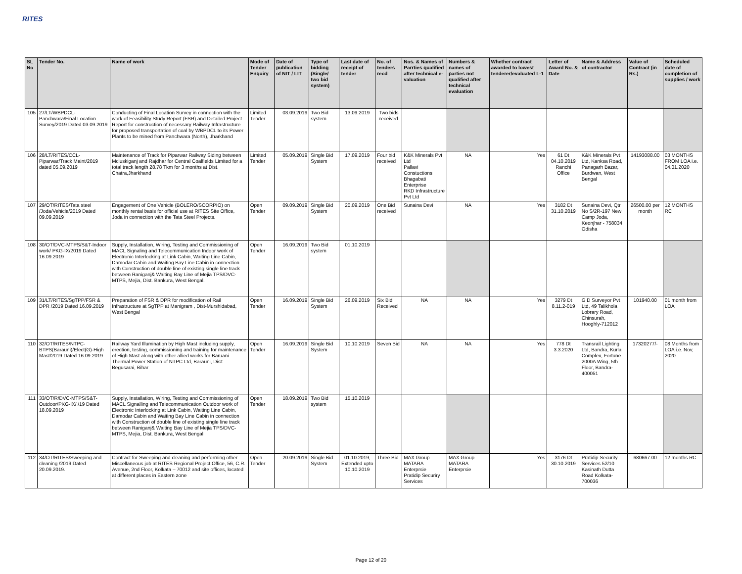RITES
| SL No | Tender No. | Name of work | Mode of Tender Enquiry | Date of publication of NIT / LIT | Type of bidding (Single/ two bid system) | Last date of receipt of tender | No. of tenders recd | Nos. & Names of Parrties qualified after technical e-valuation | Numbers & names of parties not qualified after technical evaluation | Whether contract awarded to lowest tenderer/evaluated L-1 | Letter of Award No. & Date | Name & Address of contractor | Value of Contract (in Rs.) | Scheduled date of completion of supplies / work |
| --- | --- | --- | --- | --- | --- | --- | --- | --- | --- | --- | --- | --- | --- | --- |
| 105 | 27/LT/WBPDCL-Panchwara/Final Location Survey/2019 Dated 03.09.2019 | Conducting of Final Location Survey in connection with the work of Feasibility Study Report (FSR) and Detailed Project Report for construction of necessary Railway Infrastructure for proposed transportation of coal by WBPDCL to its Power Plants to be mined from Panchwara (North), Jharkhand | Limited Tender | 03.09.2019 | Two Bid system | 13.09.2019 | Two bids received | | | | | | | |
| 106 | 28/LT/RITES/CCL-Piparwar/Track Maint/2019 dated 05.09.2019 | Maintenance of Track for Piparwar Railway Siding between Mcluskiganj and Rajdhar for Central Coalfields Limited for a total track length 28.78 Tkm for 3 months at Dist. Chatra,Jharkhand | Limited Tender | 05.09.2019 | Single Bid System | 17.09.2019 | Four bid received | K&K Minerals Pvt Ltd Pallavi Constuctions Bhagabati Enterprise RKD Infrastructure Pvt Ltd | NA | Yes | 61 Dt 04.10.2019 Ranchi Office | K&K Minerals Pvt Ltd, Kanksa Road, Panagarh Bazar, Burdwan, West Bengal | 14193088.00 | 03 MONTHS FROM LOA i.e. 04.01.2020 |
| 107 | 29/OT/RITES/Tata steel /Joda/Vehicle/2019 Dated 09.09.2019 | Engagement of One Vehicle (BOLERO/SCORPIO) on monthly rental basis for official use at RITES Site Office, Joda in connection with the Tata Steel Projects. | Open Tender | 09.09.2019 | Single Bid System | 20.09.2019 | One Bid received | Sunaina Devi | NA | Yes | 3182 Dt 31.10.2019 | Sunaina Devi, Qtr No S/2R-197 New Camp Joda, Keonjhar - 758034 Odisha | 26500.00 per month | 12 MONTHS RC |
| 108 | 30/OT/DVC-MTPS/S&T-Indoor work/ PKG-IX/2019 Dated 16.09.2019 | Supply, Installation, Wiring, Testing and Commissioning of MACL Signaling and Telecommunication Indoor work of Electronic Interlocking at Link Cabin, Waiting Line Cabin, Damodar Cabin and Waiting Bay Line Cabin in connection with Construction of double line of existing single line track between Raniganj& Waiting Bay Line of Mejia TPS/DVC-MTPS, Mejia, Dist. Bankura, West Bengal. | Open Tender | 16.09.2019 | Two Bid system | 01.10.2019 | | | | | | | | |
| 109 | 31/LT/RITES/SgTPP/FSR & DPR /2019 Dated 16.09.2019 | Preparation of FSR & DPR for modification of Rail Infrastructure at SgTPP at Manigram , Dist-Murshidabad, West Bengal | Open Tender | 16.09.2019 | Single Bid System | 26.09.2019 | Six Bid Received | NA | NA | Yes | 3279 Dt 8.11.2-019 | G D Surveyor Pvt Ltd, 49 Talikhola Lobrary Road, Chinsurah, Hooghly-712012 | 101940.00 | 01 month from LOA |
| 110 | 32/OT/RITES/NTPC-BTPS(Barauni)/Elect(G)-High Mast/2019 Dated 16.09.2019 | Railway Yard Illumination by High Mast including supply, erection, testing, commissioning and training for maintenance of High Mast along with other allied works for Baruani Thermal Power Station of NTPC Ltd, Barauni, Dist: Begusarai, Bihar | Open Tender | 16.09.2019 | Single Bid System | 10.10.2019 | Seven Bid | NA | NA | Yes | 778 Dt 3.3.2020 | Transrail Lighting Ltd, Bandra, Kurla Complex, Fortune 2000A Wing, 5th Floor, Bandra-400051 | 17320277/- | 08 Months from LOA i.e. Nov, 2020 |
| 111 | 33/OT/R/DVC-MTPS/S&T-Outdoor/PKG-IX/ /19 Dated 18.09.2019 | Supply, Installation, Wiring, Testing and Commissioning of MACL Signalling and Telecommunication Outdoor work of Electronic Interlocking at Link Cabin, Waiting Line Cabin, Damodar Cabin and Waiting Bay Line Cabin in connection with Construction of double line of existing single line track between Raniganj& Waiting Bay Line of Mejia TPS/DVC-MTPS, Mejia, Dist. Bankura, West Bengal | Open Tender | 18.09.2019 | Two Bid system | 15.10.2019 | | | | | | | | |
| 112 | 34/OT/RITES/Sweeping and cleaning /2019 Dated 20.09.2019. | Contract for Sweeping and cleaning and performing other Miscellaneous job at RITES Regional Project Office, 56, C.R. Avenue, 2nd Floor, Kolkata – 70012 and site offices, located at different places in Eastern zone | Open Tender | 20.09.2019 | Single Bid System | 01.10.2019, Extended upto 10.10.2019 | Three Bid | MAX Group MATARA Enterprsie Pratidip Securiry Services | MAX Group MATARA Enterprsie | Yes | 3176 Dt 30.10.2019 | Pratidip Security Services 52/10 Kasinath Dutta Road Kolkata-700036 | 680667.00 | 12 months RC |
Page 12 of 20